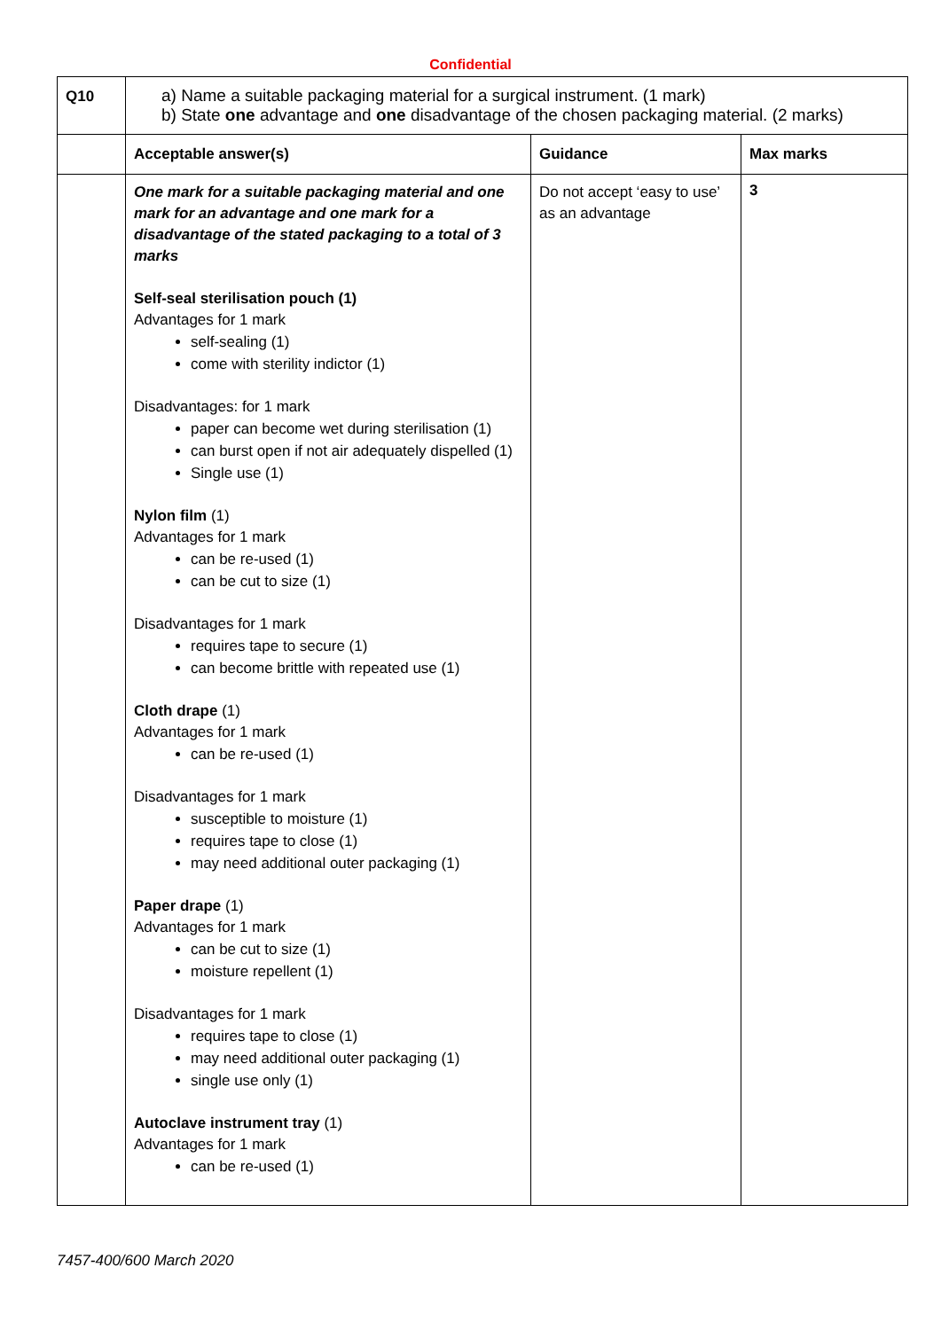Confidential
| Q10 | a) Name a suitable packaging material for a surgical instrument. (1 mark) b) State one advantage and one disadvantage of the chosen packaging material. (2 marks) | | |
| | Acceptable answer(s) | Guidance | Max marks |
| | One mark for a suitable packaging material and one mark for an advantage and one mark for a disadvantage of the stated packaging to a total of 3 marks Self-seal sterilisation pouch (1) Advantages for 1 mark self-sealing (1) come with sterility indictor (1) Disadvantages: for 1 mark paper can become wet during sterilisation (1) can burst open if not air adequately dispelled (1) Single use (1) Nylon film (1) Advantages for 1 mark can be re-used (1) can be cut to size (1) Disadvantages for 1 mark requires tape to secure (1) can become brittle with repeated use (1) Cloth drape (1) Advantages for 1 mark can be re-used (1) Disadvantages for 1 mark susceptible to moisture (1) requires tape to close (1) may need additional outer packaging (1) Paper drape (1) Advantages for 1 mark can be cut to size (1) moisture repellent (1) Disadvantages for 1 mark requires tape to close (1) may need additional outer packaging (1) single use only (1) Autoclave instrument tray (1) Advantages for 1 mark can be re-used (1) | Do not accept ‘easy to use’ as an advantage | 3 |
7457-400/600 March 2020